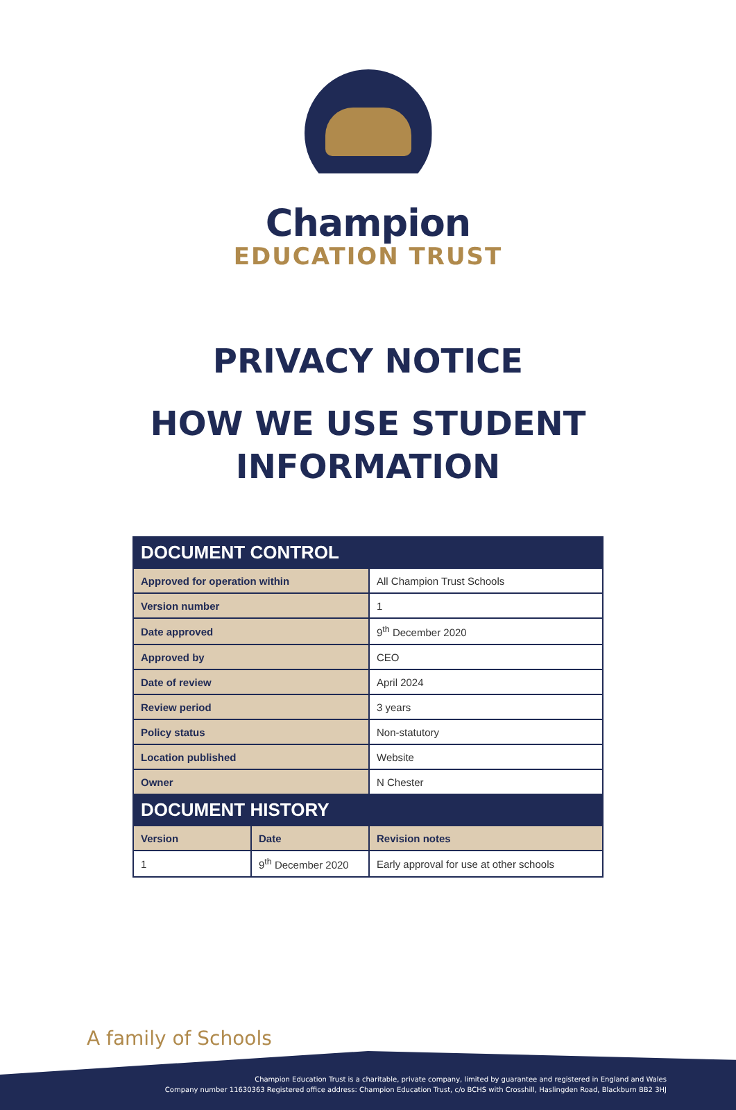Champion
EDUCATION TRUST
PRIVACY NOTICE
HOW WE USE STUDENT
INFORMATION
| DOCUMENT CONTROL | | |
| --- | --- | --- |
| Approved for operation within | | All Champion Trust Schools |
| Version number | | 1 |
| Date approved | | 9<sup>th</sup> December 2020 |
| Approved by | | CEO |
| Date of review | | April 2024 |
| Review period | | 3 years |
| Policy status | | Non-statutory |
| Location published | | Website |
| Owner | | N Chester |
| DOCUMENT HISTORY | | |
| Version | Date | Revision notes |
| 1 | 9<sup>th</sup> December 2020 | Early approval for use at other schools |
A family of Schools
Champion Education Trust is a charitable, private company, limited by guarantee and registered in England and Wales
Company number 11630363 Registered office address: Champion Education Trust, c/o BCHS with Crosshill, Haslingden Road, Blackburn BB2 3HJ